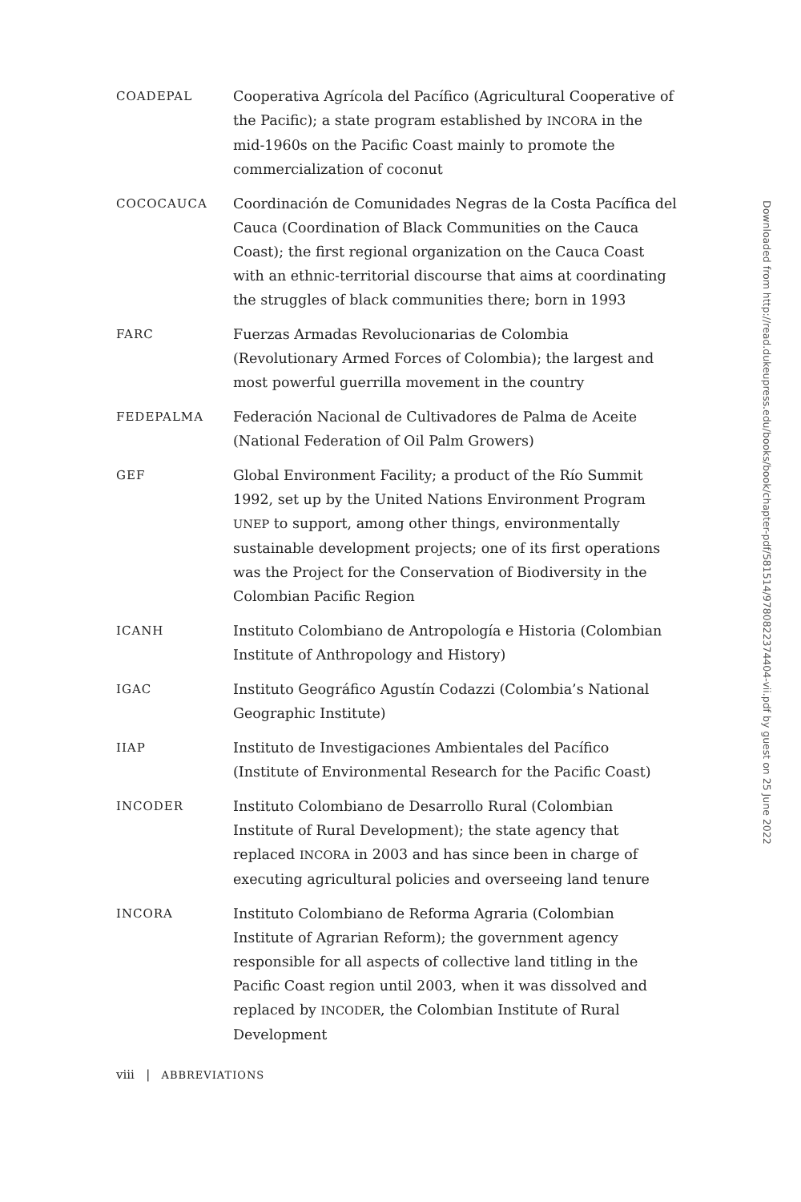COADEPAL
Cooperativa Agrícola del Pacífico (Agricultural Cooperative of the Pacific); a state program established by INCORA in the mid-1960s on the Pacific Coast mainly to promote the commercialization of coconut
COCOCAUCA
Coordinación de Comunidades Negras de la Costa Pacífica del Cauca (Coordination of Black Communities on the Cauca Coast); the first regional organization on the Cauca Coast with an ethnic-territorial discourse that aims at coordinating the struggles of black communities there; born in 1993
FARC
Fuerzas Armadas Revolucionarias de Colombia (Revolutionary Armed Forces of Colombia); the largest and most powerful guerrilla movement in the country
FEDEPALMA
Federación Nacional de Cultivadores de Palma de Aceite (National Federation of Oil Palm Growers)
GEF
Global Environment Facility; a product of the Río Summit 1992, set up by the United Nations Environment Program UNEP to support, among other things, environmentally sustainable development projects; one of its first operations was the Project for the Conservation of Biodiversity in the Colombian Pacific Region
ICANH
Instituto Colombiano de Antropología e Historia (Colombian Institute of Anthropology and History)
IGAC
Instituto Geográfico Agustín Codazzi (Colombia’s National Geographic Institute)
IIAP
Instituto de Investigaciones Ambientales del Pacífico (Institute of Environmental Research for the Pacific Coast)
INCODER
Instituto Colombiano de Desarrollo Rural (Colombian Institute of Rural Development); the state agency that replaced INCORA in 2003 and has since been in charge of executing agricultural policies and overseeing land tenure
INCORA
Instituto Colombiano de Reforma Agraria (Colombian Institute of Agrarian Reform); the government agency responsible for all aspects of collective land titling in the Pacific Coast region until 2003, when it was dissolved and replaced by INCODER, the Colombian Institute of Rural Development
viii | ABBREVIATIONS
Downloaded from http://read.dukeupress.edu/books/book/chapter-pdf/581514/9780822374404-vii.pdf by guest on 25 June 2022